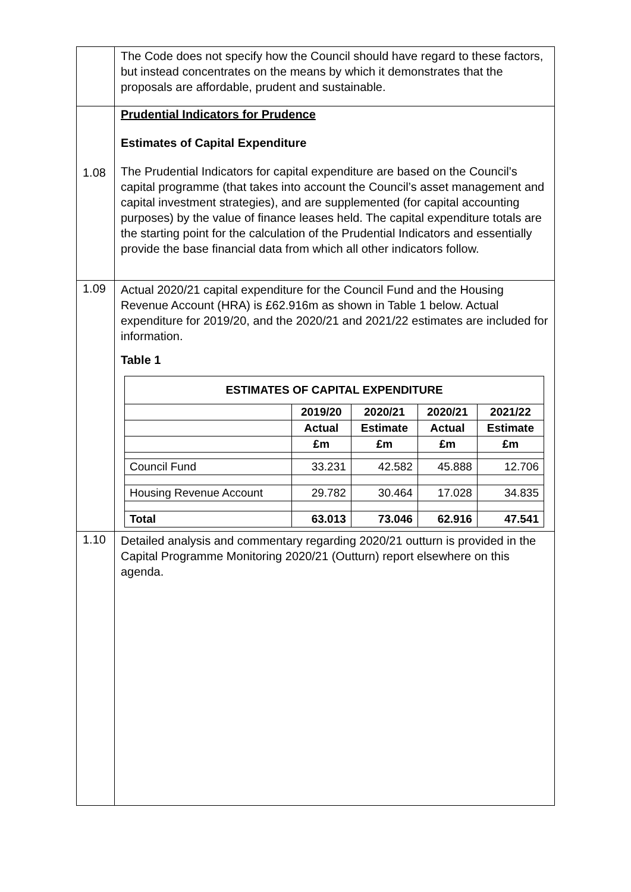| | The Code does not specify how the Council should have regard to these factors, but instead concentrates on the means by which it demonstrates that the proposals are affordable, prudent and sustainable. |
| 1.08 | Prudential Indicators for Prudence Estimates of Capital Expenditure The Prudential Indicators for capital expenditure are based on the Council’s capital programme (that takes into account the Council’s asset management and capital investment strategies), and are supplemented (for capital accounting purposes) by the value of finance leases held. The capital expenditure totals are the starting point for the calculation of the Prudential Indicators and essentially provide the base financial data from which all other indicators follow. |
| 1.09 | Actual 2020/21 capital expenditure for the Council Fund and the Housing Revenue Account (HRA) is £62.916m as shown in Table 1 below. Actual expenditure for 2019/20, and the 2020/21 and 2021/22 estimates are included for information. Table 1 / ESTIMATES OF CAPITAL EXPENDITURE / / / / / / --- / --- / --- / --- / --- / / / 2019/20 / 2020/21 / 2020/21 / 2021/22 / / / Actual / Estimate / Actual / Estimate / / / £m / £m / £m / £m / / Council Fund / 33.231 / 42.582 / 45.888 / 12.706 / / Housing Revenue Account / 29.782 / 30.464 / 17.028 / 34.835 / / Total / 63.013 / 73.046 / 62.916 / 47.541 / |
| 1.10 | Detailed analysis and commentary regarding 2020/21 outturn is provided in the Capital Programme Monitoring 2020/21 (Outturn) report elsewhere on this agenda. |